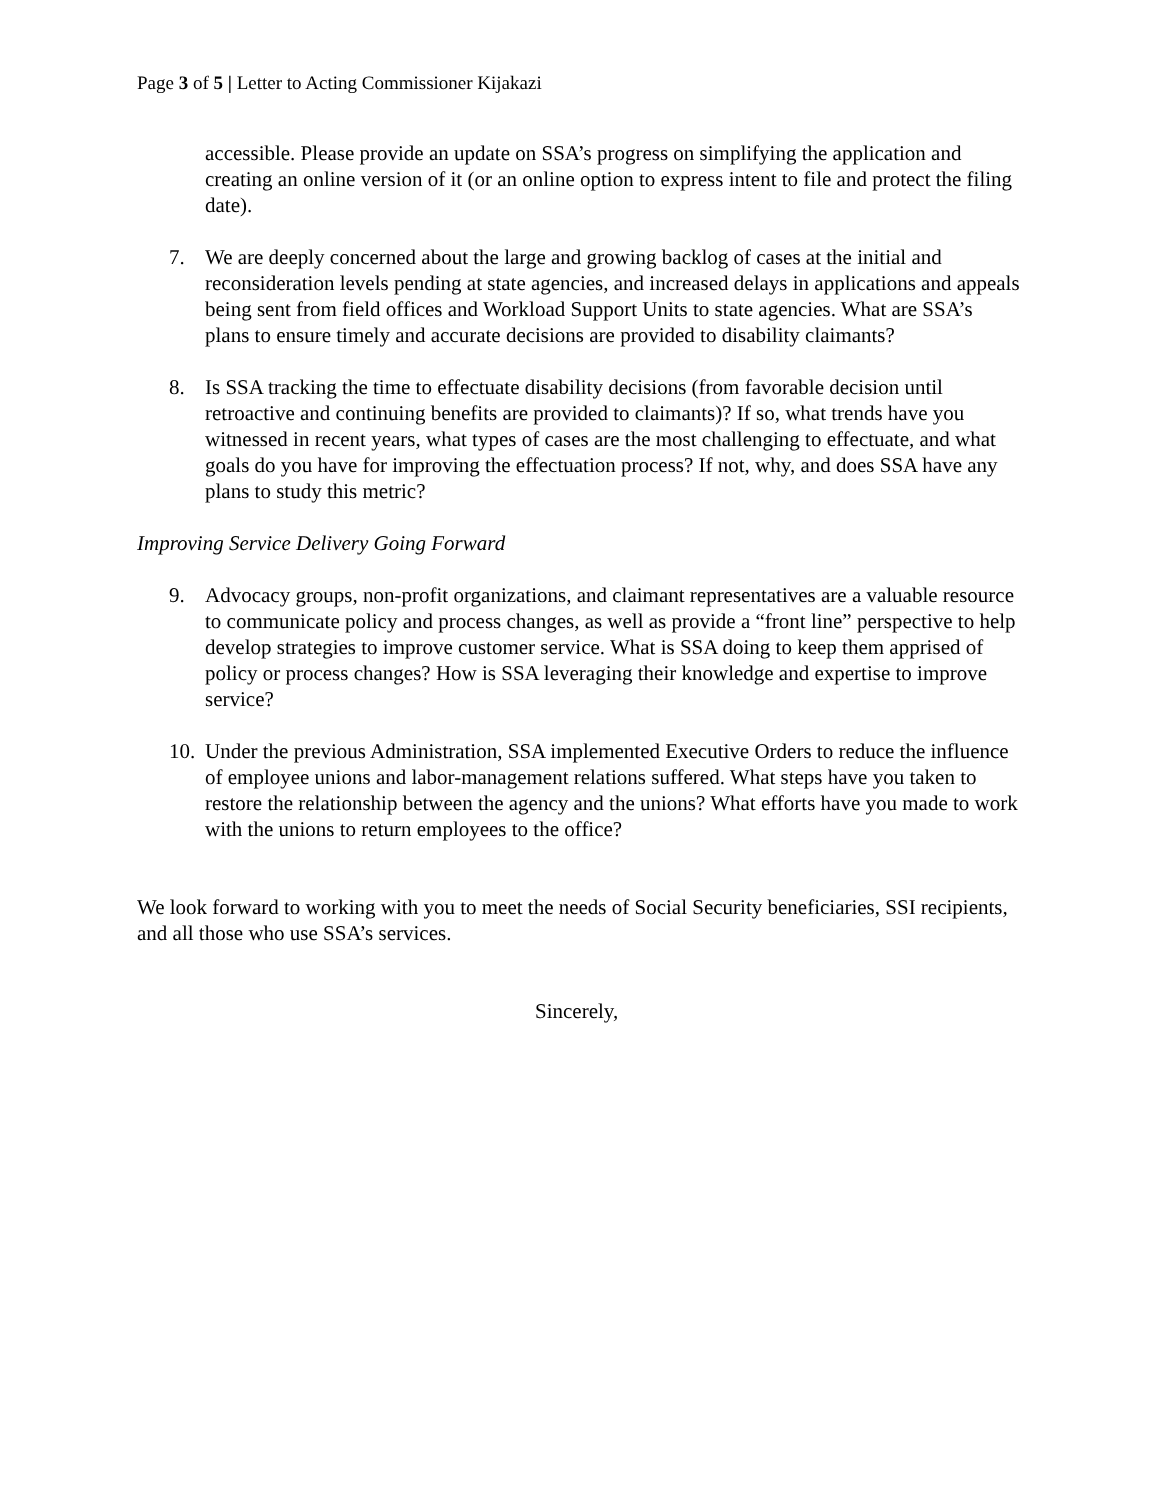Page 3 of 5 | Letter to Acting Commissioner Kijakazi
accessible. Please provide an update on SSA’s progress on simplifying the application and creating an online version of it (or an online option to express intent to file and protect the filing date).
7. We are deeply concerned about the large and growing backlog of cases at the initial and reconsideration levels pending at state agencies, and increased delays in applications and appeals being sent from field offices and Workload Support Units to state agencies. What are SSA’s plans to ensure timely and accurate decisions are provided to disability claimants?
8. Is SSA tracking the time to effectuate disability decisions (from favorable decision until retroactive and continuing benefits are provided to claimants)? If so, what trends have you witnessed in recent years, what types of cases are the most challenging to effectuate, and what goals do you have for improving the effectuation process? If not, why, and does SSA have any plans to study this metric?
Improving Service Delivery Going Forward
9. Advocacy groups, non-profit organizations, and claimant representatives are a valuable resource to communicate policy and process changes, as well as provide a “front line” perspective to help develop strategies to improve customer service. What is SSA doing to keep them apprised of policy or process changes? How is SSA leveraging their knowledge and expertise to improve service?
10. Under the previous Administration, SSA implemented Executive Orders to reduce the influence of employee unions and labor-management relations suffered. What steps have you taken to restore the relationship between the agency and the unions? What efforts have you made to work with the unions to return employees to the office?
We look forward to working with you to meet the needs of Social Security beneficiaries, SSI recipients, and all those who use SSA’s services.
Sincerely,